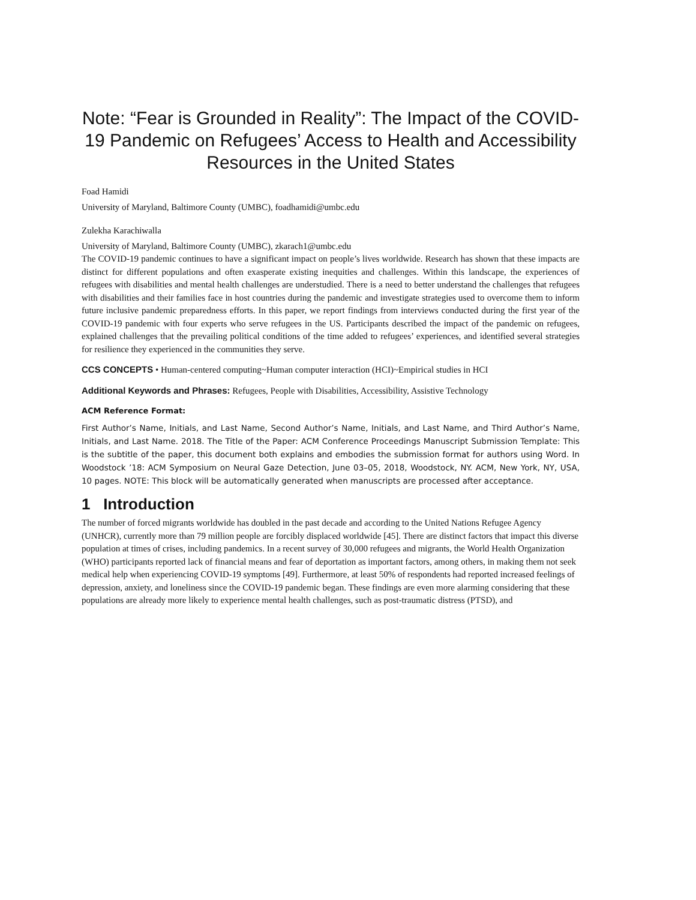Note: “Fear is Grounded in Reality”: The Impact of the COVID-19 Pandemic on Refugees’ Access to Health and Accessibility Resources in the United States
Foad Hamidi
University of Maryland, Baltimore County (UMBC), foadhamidi@umbc.edu
Zulekha Karachiwalla
University of Maryland, Baltimore County (UMBC), zkarach1@umbc.edu
The COVID-19 pandemic continues to have a significant impact on people’s lives worldwide. Research has shown that these impacts are distinct for different populations and often exasperate existing inequities and challenges. Within this landscape, the experiences of refugees with disabilities and mental health challenges are understudied. There is a need to better understand the challenges that refugees with disabilities and their families face in host countries during the pandemic and investigate strategies used to overcome them to inform future inclusive pandemic preparedness efforts. In this paper, we report findings from interviews conducted during the first year of the COVID-19 pandemic with four experts who serve refugees in the US. Participants described the impact of the pandemic on refugees, explained challenges that the prevailing political conditions of the time added to refugees’ experiences, and identified several strategies for resilience they experienced in the communities they serve.
CCS CONCEPTS • Human-centered computing~Human computer interaction (HCI)~Empirical studies in HCI
Additional Keywords and Phrases: Refugees, People with Disabilities, Accessibility, Assistive Technology
ACM Reference Format:
First Author’s Name, Initials, and Last Name, Second Author’s Name, Initials, and Last Name, and Third Author’s Name, Initials, and Last Name. 2018. The Title of the Paper: ACM Conference Proceedings Manuscript Submission Template: This is the subtitle of the paper, this document both explains and embodies the submission format for authors using Word. In Woodstock ’18: ACM Symposium on Neural Gaze Detection, June 03–05, 2018, Woodstock, NY. ACM, New York, NY, USA, 10 pages. NOTE: This block will be automatically generated when manuscripts are processed after acceptance.
1 Introduction
The number of forced migrants worldwide has doubled in the past decade and according to the United Nations Refugee Agency (UNHCR), currently more than 79 million people are forcibly displaced worldwide [45]. There are distinct factors that impact this diverse population at times of crises, including pandemics. In a recent survey of 30,000 refugees and migrants, the World Health Organization (WHO) participants reported lack of financial means and fear of deportation as important factors, among others, in making them not seek medical help when experiencing COVID-19 symptoms [49]. Furthermore, at least 50% of respondents had reported increased feelings of depression, anxiety, and loneliness since the COVID-19 pandemic began. These findings are even more alarming considering that these populations are already more likely to experience mental health challenges, such as post-traumatic distress (PTSD), and